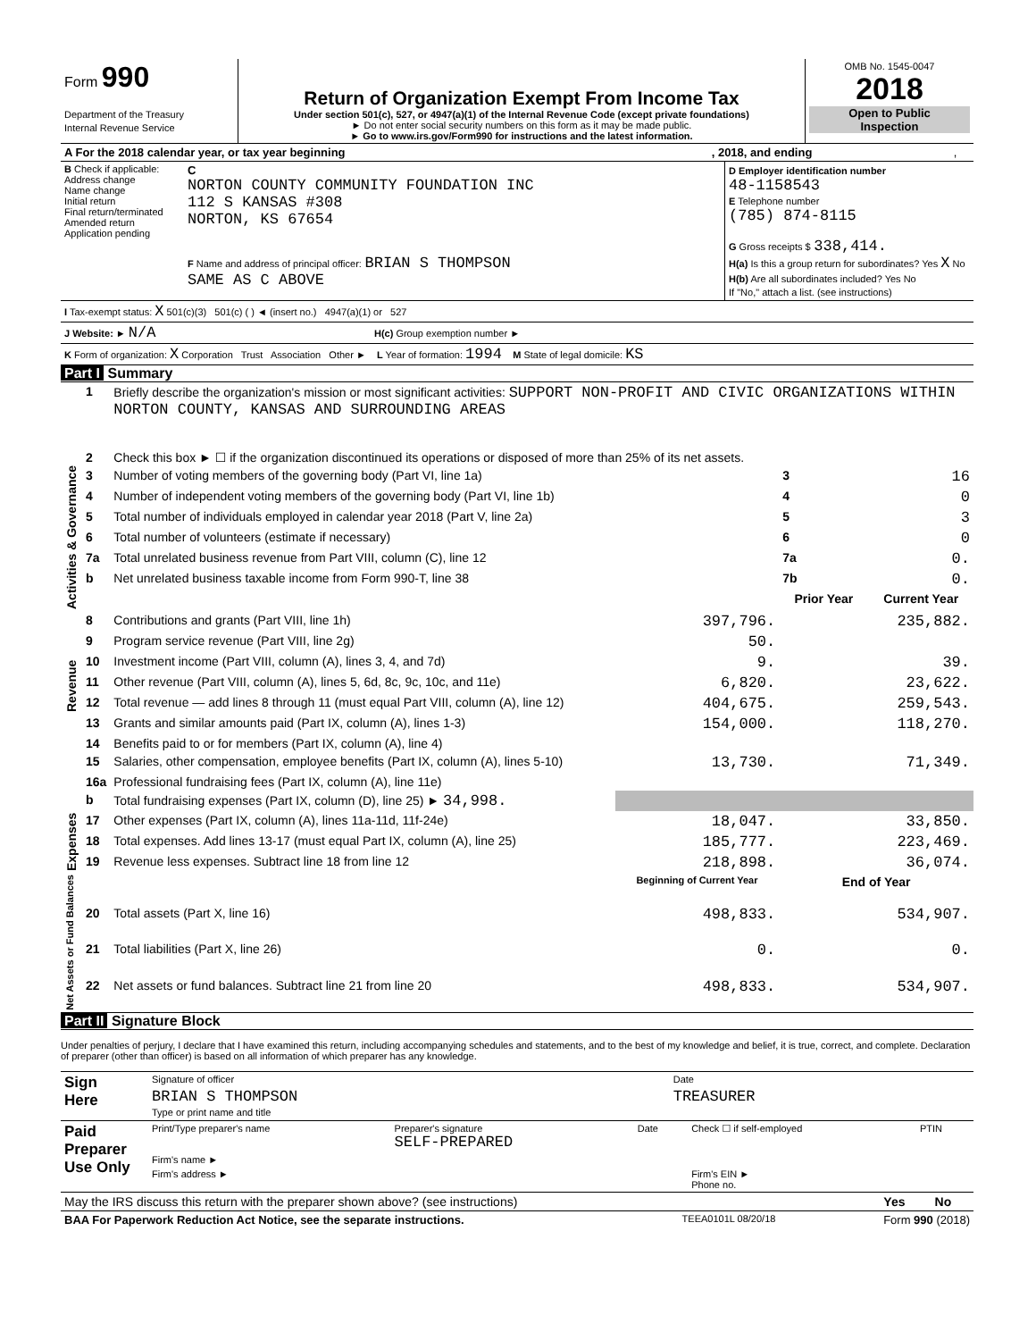| Form 990 Department of the Treasury Internal Revenue Service | Return of Organization Exempt From Income Tax Under section 501(c), 527, or 4947(a)(1) of the Internal Revenue Code (except private foundations) ► Do not enter social security numbers on this form as it may be made public. ► Go to www.irs.gov/Form990 for instructions and the latest information. | OMB No. 1545-0047 2018 Open to Public Inspection |
| A For the 2018 calendar year, or tax year beginning | , 2018, and ending | , |
| B Check if applicable: Address change Name change Initial return Final return/terminated Amended return Application pending | C NORTON COUNTY COMMUNITY FOUNDATION INC 112 S KANSAS #308 NORTON, KS 67654 F Name and address of principal officer: BRIAN S THOMPSON SAME AS C ABOVE | D Employer identification number 48-1158543 E Telephone number (785) 874-8115 G Gross receipts $ 338,414. H(a) Is this a group return for subordinates? Yes X No H(b) Are all subordinates included? Yes No If "No," attach a list. (see instructions) |
| I Tax-exempt status: X 501(c)(3) 501(c) ( ) ◄ (insert no.) 4947(a)(1) or 527 |
| J Website: ► N/A H(c) Group exemption number ► |
| K Form of organization: X Corporation Trust Association Other ► L Year of formation: 1994 M State of legal domicile: KS |
Part I Summary
| Activities & Governance | 1 | Briefly describe the organization's mission or most significant activities: SUPPORT NON-PROFIT AND CIVIC ORGANIZATIONS WITHIN NORTON COUNTY, KANSAS AND SURROUNDING AREAS | | | |
| | 2 | Check this box ► ☐ if the organization discontinued its operations or disposed of more than 25% of its net assets. | | | |
| | 3 | Number of voting members of the governing body (Part VI, line 1a) | | 3 | 16 |
| | 4 | Number of independent voting members of the governing body (Part VI, line 1b) | | 4 | 0 |
| | 5 | Total number of individuals employed in calendar year 2018 (Part V, line 2a) | | 5 | 3 |
| | 6 | Total number of volunteers (estimate if necessary) | | 6 | 0 |
| | 7a | Total unrelated business revenue from Part VIII, column (C), line 12 | | 7a | 0. |
| | b | Net unrelated business taxable income from Form 990-T, line 38 | | 7b | 0. |
| | | | | Prior Year | Current Year |
| Revenue | 8 | Contributions and grants (Part VIII, line 1h) | 397,796. | 235,882. | |
| | 9 | Program service revenue (Part VIII, line 2g) | 50. | | |
| | 10 | Investment income (Part VIII, column (A), lines 3, 4, and 7d) | 9. | 39. | |
| | 11 | Other revenue (Part VIII, column (A), lines 5, 6d, 8c, 9c, 10c, and 11e) | 6,820. | 23,622. | |
| | 12 | Total revenue — add lines 8 through 11 (must equal Part VIII, column (A), line 12) | 404,675. | 259,543. | |
| Expenses | 13 | Grants and similar amounts paid (Part IX, column (A), lines 1-3) | 154,000. | 118,270. | |
| | 14 | Benefits paid to or for members (Part IX, column (A), line 4) | | | |
| | 15 | Salaries, other compensation, employee benefits (Part IX, column (A), lines 5-10) | 13,730. | 71,349. | |
| | 16a | Professional fundraising fees (Part IX, column (A), line 11e) | | | |
| | b | Total fundraising expenses (Part IX, column (D), line 25) ► 34,998. | | | |
| | 17 | Other expenses (Part IX, column (A), lines 11a-11d, 11f-24e) | 18,047. | 33,850. | |
| | 18 | Total expenses. Add lines 13-17 (must equal Part IX, column (A), line 25) | 185,777. | 223,469. | |
| | 19 | Revenue less expenses. Subtract line 18 from line 12 | 218,898. | 36,074. | |
| Net Assets or Fund Balances | | | Beginning of Current Year | End of Year | |
| | 20 | Total assets (Part X, line 16) | 498,833. | 534,907. | |
| | 21 | Total liabilities (Part X, line 26) | 0. | 0. | |
| | 22 | Net assets or fund balances. Subtract line 21 from line 20 | 498,833. | 534,907. | |
Part II Signature Block
Under penalties of perjury, I declare that I have examined this return, including accompanying schedules and statements, and to the best of my knowledge and belief, it is true, correct, and complete. Declaration of preparer (other than officer) is based on all information of which preparer has any knowledge.
| Sign Here | Signature of officer | Date |
| | BRIAN S THOMPSON Type or print name and title | TREASURER |
| Paid Preparer Use Only | Print/Type preparer's name | Preparer's signature SELF-PREPARED | Date | Check ☐ if self-employed | PTIN |
| | Firm's name ► | | | | |
| | Firm's address ► | | | Firm's EIN ► Phone no. | |
| May the IRS discuss this return with the preparer shown above? (see instructions) | Yes | No |
| BAA For Paperwork Reduction Act Notice, see the separate instructions. | TEEA0101L 08/20/18 | Form 990 (2018) |